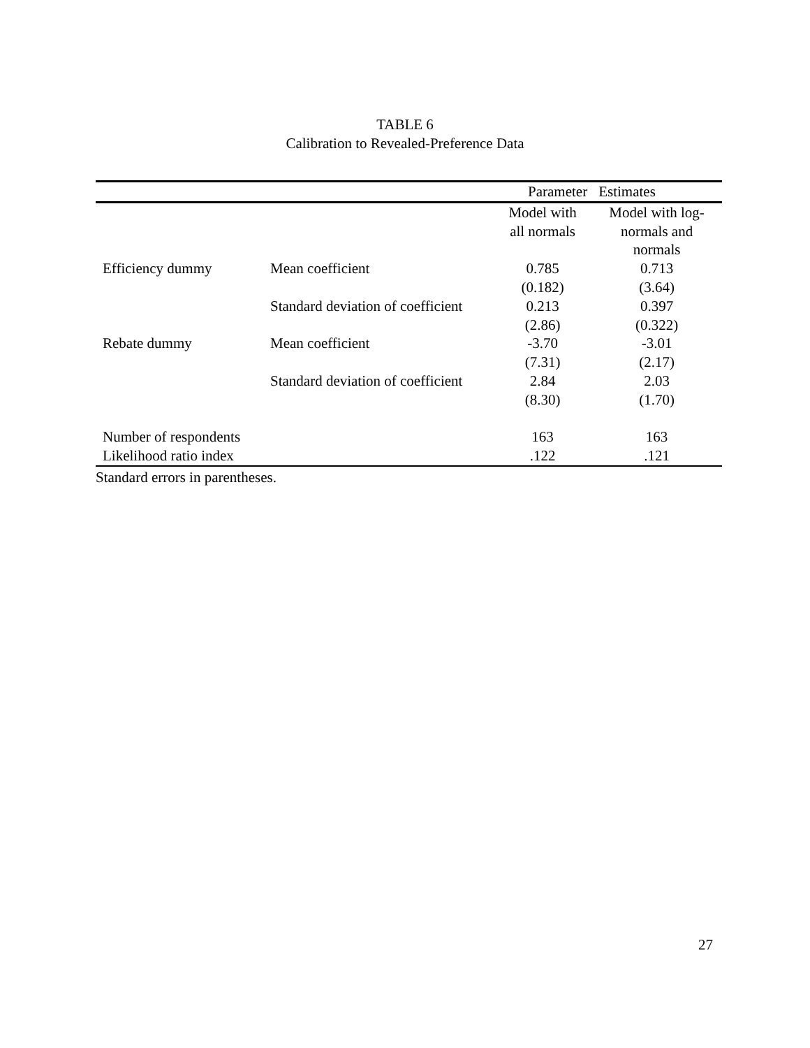TABLE 6
Calibration to Revealed-Preference Data
| | | Parameter | Estimates |
| --- | --- | --- | --- |
| | | Model with all normals | Model with log- normals and normals |
| Efficiency dummy | Mean coefficient | 0.785 (0.182) | 0.713 (3.64) |
| | Standard deviation of coefficient | 0.213 (2.86) | 0.397 (0.322) |
| Rebate dummy | Mean coefficient | -3.70 (7.31) | -3.01 (2.17) |
| | Standard deviation of coefficient | 2.84 (8.30) | 2.03 (1.70) |
| Number of respondents | | 163 | 163 |
| Likelihood ratio index | | .122 | .121 |
Standard errors in parentheses.
27